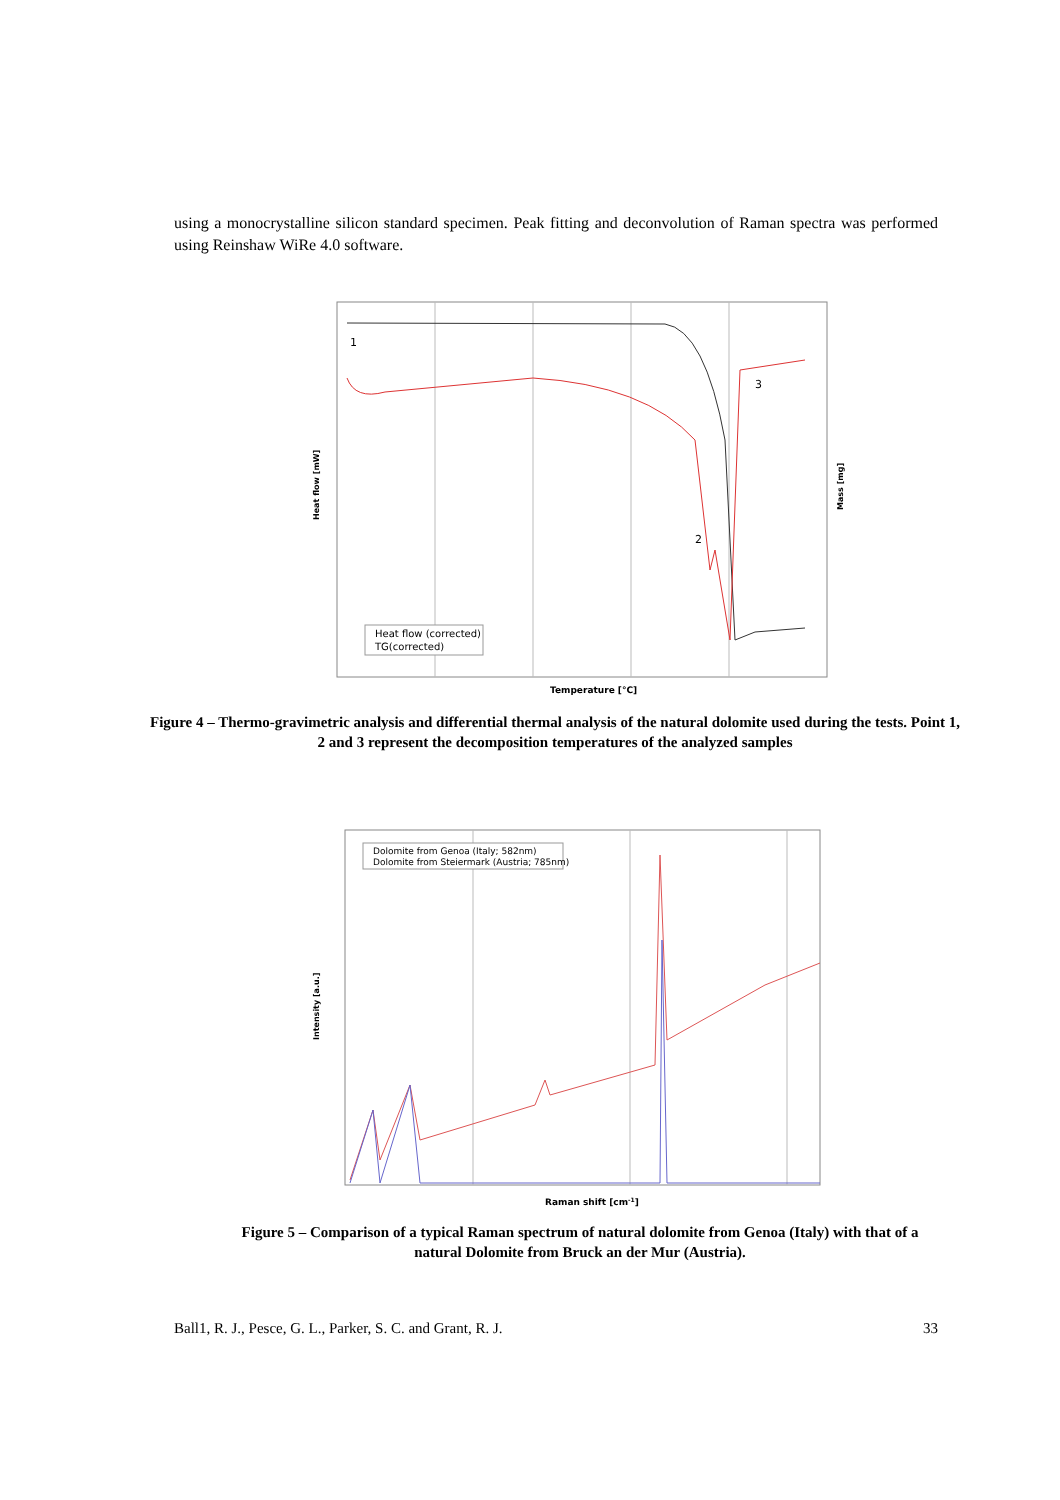using a monocrystalline silicon standard specimen. Peak fitting and deconvolution of Raman spectra was performed using Reinshaw WiRe 4.0 software.
1
2
3
Heat flow (corrected)
TG(corrected)
Temperature [°C]
Heat flow [mW]
Mass [mg]
Figure 4 – Thermo-gravimetric analysis and differential thermal analysis of the natural dolomite used during the tests. Point 1, 2 and 3 represent the decomposition temperatures of the analyzed samples
Dolomite from Genoa (Italy; 582nm)
Dolomite from Steiermark (Austria; 785nm)
Raman shift [cm-1]
Intensity [a.u.]
Figure 5 – Comparison of a typical Raman spectrum of natural dolomite from Genoa (Italy) with that of a natural Dolomite from Bruck an der Mur (Austria).
Ball1, R. J., Pesce, G. L., Parker, S. C. and Grant, R. J. 33